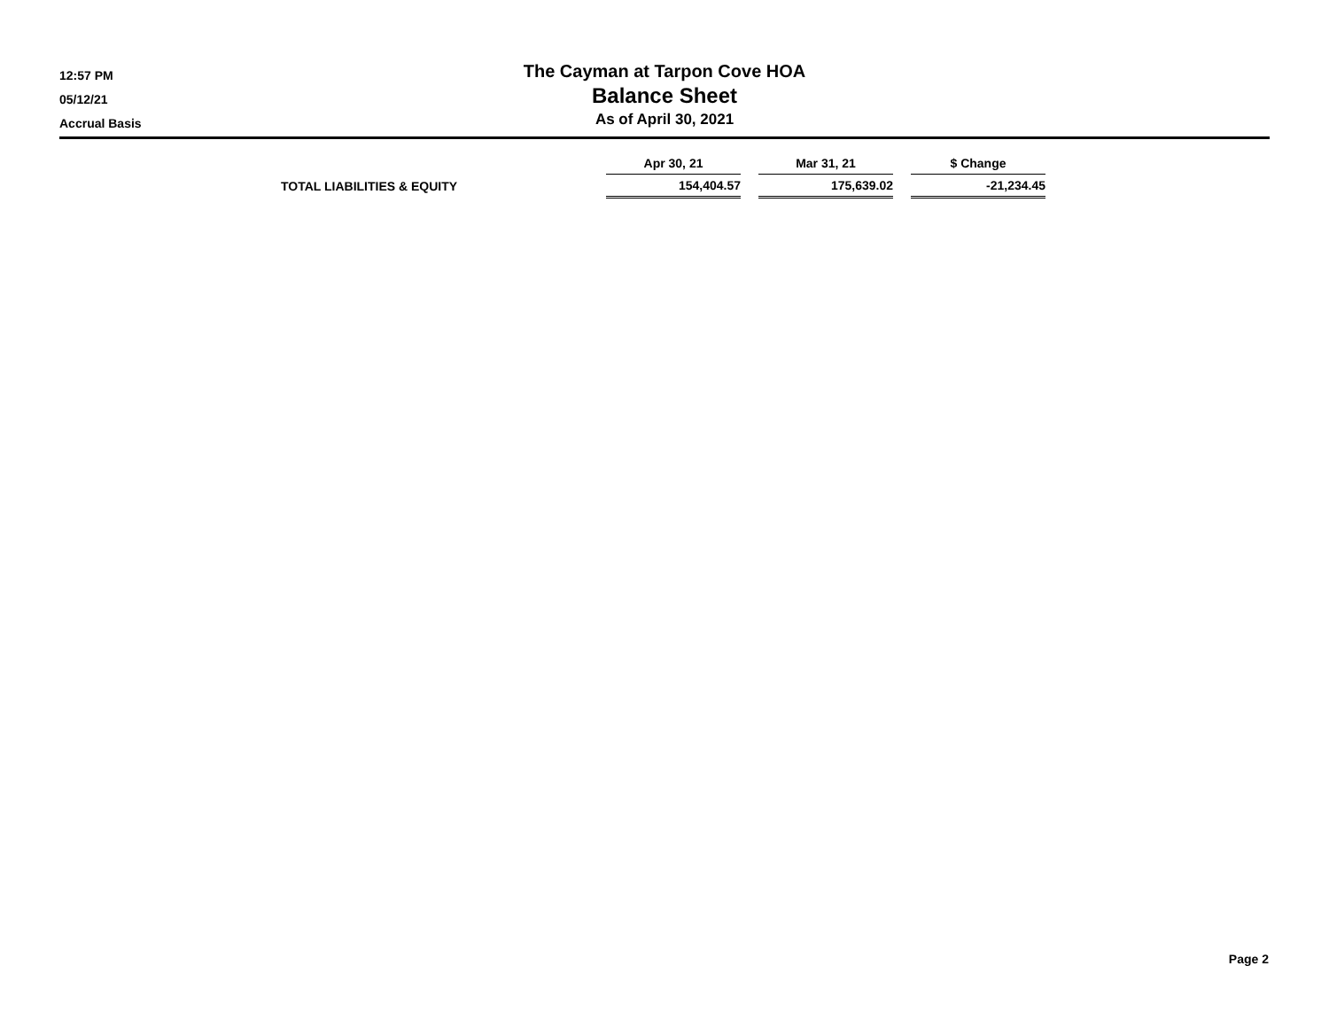12:57 PM
05/12/21
Accrual Basis
The Cayman at Tarpon Cove HOA
Balance Sheet
As of April 30, 2021
| | Apr 30, 21 | | Mar 31, 21 | | $ Change |
| TOTAL LIABILITIES & EQUITY | 154,404.57 | | 175,639.02 | | -21,234.45 |
Page 2